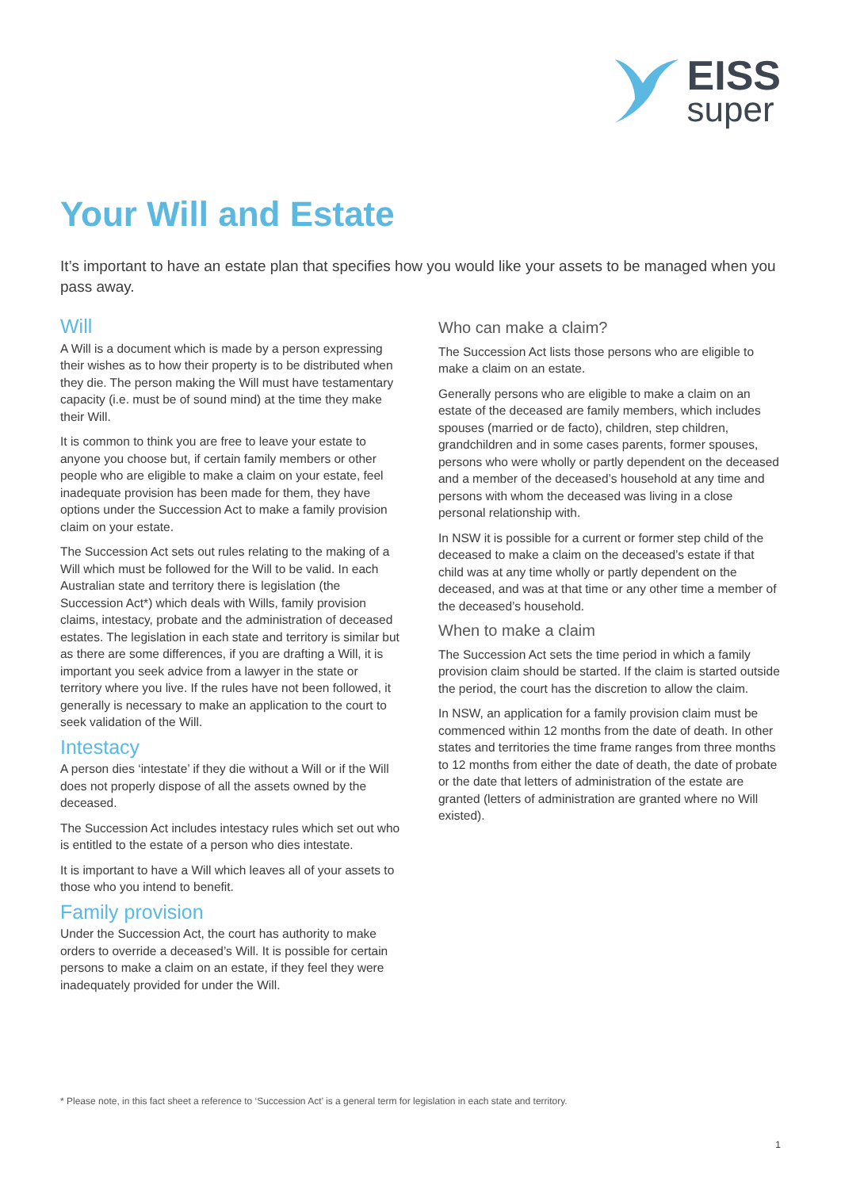EISS
super
Your Will and Estate
It’s important to have an estate plan that specifies how you would like your assets to be managed when you pass away.
Will
A Will is a document which is made by a person expressing their wishes as to how their property is to be distributed when they die. The person making the Will must have testamentary capacity (i.e. must be of sound mind) at the time they make their Will.
It is common to think you are free to leave your estate to anyone you choose but, if certain family members or other people who are eligible to make a claim on your estate, feel inadequate provision has been made for them, they have options under the Succession Act to make a family provision claim on your estate.
The Succession Act sets out rules relating to the making of a Will which must be followed for the Will to be valid. In each Australian state and territory there is legislation (the Succession Act*) which deals with Wills, family provision claims, intestacy, probate and the administration of deceased estates. The legislation in each state and territory is similar but as there are some differences, if you are drafting a Will, it is important you seek advice from a lawyer in the state or territory where you live. If the rules have not been followed, it generally is necessary to make an application to the court to seek validation of the Will.
Intestacy
A person dies ‘intestate’ if they die without a Will or if the Will does not properly dispose of all the assets owned by the deceased.
The Succession Act includes intestacy rules which set out who is entitled to the estate of a person who dies intestate.
It is important to have a Will which leaves all of your assets to those who you intend to benefit.
Family provision
Under the Succession Act, the court has authority to make orders to override a deceased’s Will. It is possible for certain persons to make a claim on an estate, if they feel they were inadequately provided for under the Will.
Who can make a claim?
The Succession Act lists those persons who are eligible to make a claim on an estate.
Generally persons who are eligible to make a claim on an estate of the deceased are family members, which includes spouses (married or de facto), children, step children, grandchildren and in some cases parents, former spouses, persons who were wholly or partly dependent on the deceased and a member of the deceased’s household at any time and persons with whom the deceased was living in a close personal relationship with.
In NSW it is possible for a current or former step child of the deceased to make a claim on the deceased’s estate if that child was at any time wholly or partly dependent on the deceased, and was at that time or any other time a member of the deceased’s household.
When to make a claim
The Succession Act sets the time period in which a family provision claim should be started. If the claim is started outside the period, the court has the discretion to allow the claim.
In NSW, an application for a family provision claim must be commenced within 12 months from the date of death. In other states and territories the time frame ranges from three months to 12 months from either the date of death, the date of probate or the date that letters of administration of the estate are granted (letters of administration are granted where no Will existed).
* Please note, in this fact sheet a reference to ‘Succession Act’ is a general term for legislation in each state and territory.
1